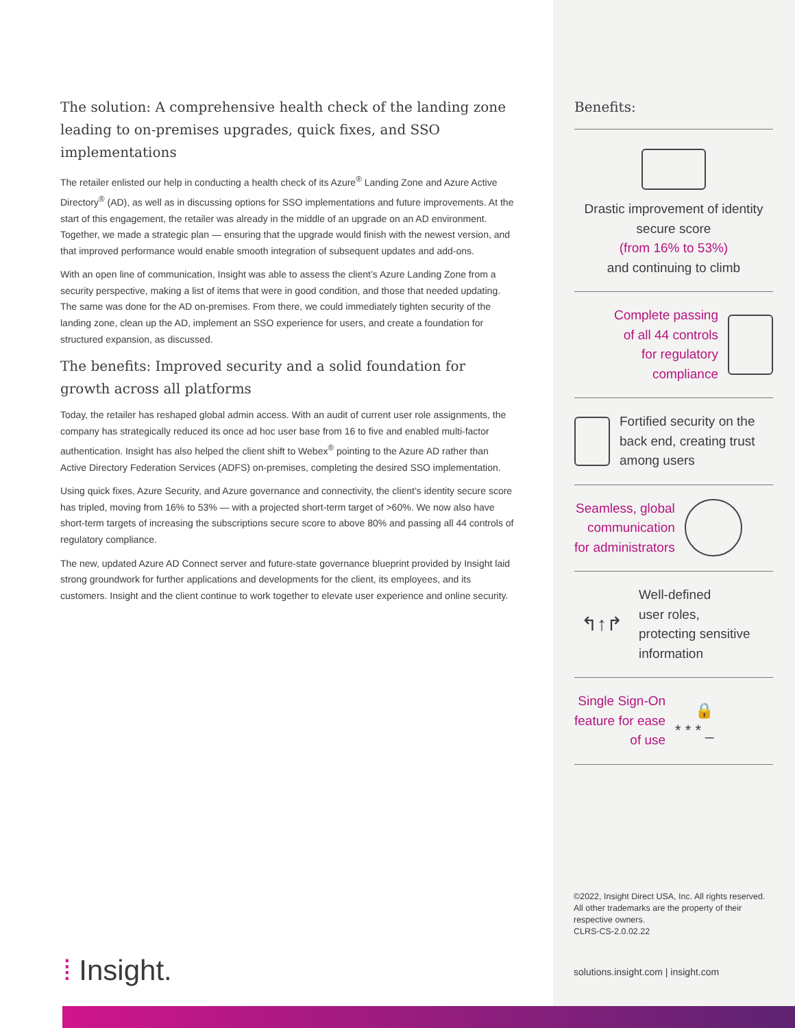The solution: A comprehensive health check of the landing zone leading to on-premises upgrades, quick fixes, and SSO implementations
The retailer enlisted our help in conducting a health check of its Azure<sup>®</sup> Landing Zone and Azure Active Directory<sup>®</sup> (AD), as well as in discussing options for SSO implementations and future improvements. At the start of this engagement, the retailer was already in the middle of an upgrade on an AD environment. Together, we made a strategic plan — ensuring that the upgrade would finish with the newest version, and that improved performance would enable smooth integration of subsequent updates and add-ons.
With an open line of communication, Insight was able to assess the client’s Azure Landing Zone from a security perspective, making a list of items that were in good condition, and those that needed updating. The same was done for the AD on-premises. From there, we could immediately tighten security of the landing zone, clean up the AD, implement an SSO experience for users, and create a foundation for structured expansion, as discussed.
The benefits: Improved security and a solid foundation for growth across all platforms
Today, the retailer has reshaped global admin access. With an audit of current user role assignments, the company has strategically reduced its once ad hoc user base from 16 to five and enabled multi-factor authentication. Insight has also helped the client shift to Webex<sup>®</sup> pointing to the Azure AD rather than Active Directory Federation Services (ADFS) on-premises, completing the desired SSO implementation.
Using quick fixes, Azure Security, and Azure governance and connectivity, the client’s identity secure score has tripled, moving from 16% to 53% — with a projected short-term target of >60%. We now also have short-term targets of increasing the subscriptions secure score to above 80% and passing all 44 controls of regulatory compliance.
The new, updated Azure AD Connect server and future-state governance blueprint provided by Insight laid strong groundwork for further applications and developments for the client, its employees, and its customers. Insight and the client continue to work together to elevate user experience and online security.
Benefits:
Drastic improvement of identity secure score
(from 16% to 53%)
and continuing to climb
Complete passing
of all 44 controls
for regulatory
compliance
Fortified security on the back end, creating trust among users
Seamless, global
communication
for administrators
↰↑↱
Well-defined
user roles,
protecting sensitive
information
Single Sign-On
feature for ease
of use
🔒
* * * _
©2022, Insight Direct USA, Inc. All rights reserved. All other trademarks are the property of their respective owners.
CLRS-CS-2.0.02.22
solutions.insight.com | insight.com
⁞ Insight.